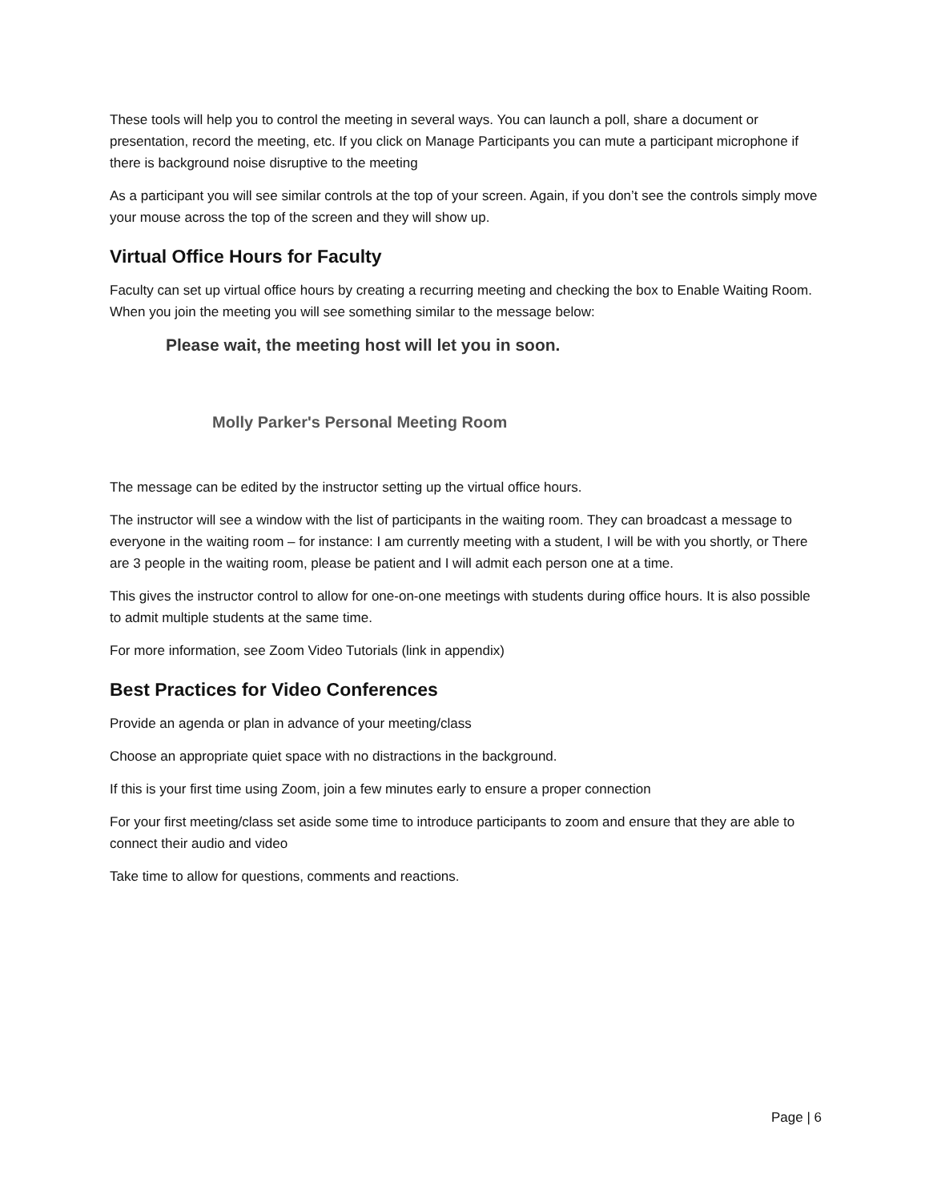These tools will help you to control the meeting in several ways. You can launch a poll, share a document or presentation, record the meeting, etc. If you click on Manage Participants you can mute a participant microphone if there is background noise disruptive to the meeting
As a participant you will see similar controls at the top of your screen. Again, if you don’t see the controls simply move your mouse across the top of the screen and they will show up.
Virtual Office Hours for Faculty
Faculty can set up virtual office hours by creating a recurring meeting and checking the box to Enable Waiting Room. When you join the meeting you will see something similar to the message below:
Please wait, the meeting host will let you in soon.
Molly Parker's Personal Meeting Room
The message can be edited by the instructor setting up the virtual office hours.
The instructor will see a window with the list of participants in the waiting room. They can broadcast a message to everyone in the waiting room – for instance: I am currently meeting with a student, I will be with you shortly, or There are 3 people in the waiting room, please be patient and I will admit each person one at a time.
This gives the instructor control to allow for one-on-one meetings with students during office hours. It is also possible to admit multiple students at the same time.
For more information, see Zoom Video Tutorials (link in appendix)
Best Practices for Video Conferences
Provide an agenda or plan in advance of your meeting/class
Choose an appropriate quiet space with no distractions in the background.
If this is your first time using Zoom, join a few minutes early to ensure a proper connection
For your first meeting/class set aside some time to introduce participants to zoom and ensure that they are able to connect their audio and video
Take time to allow for questions, comments and reactions.
Page | 6